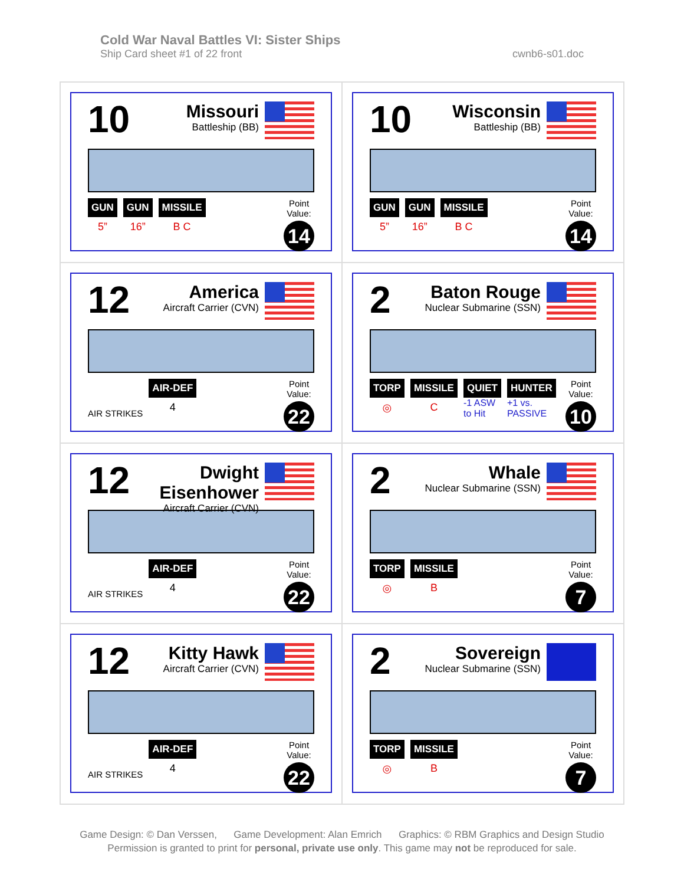Cold War Naval Battles VI: Sister Ships
Ship Card sheet #1 of 22 front cwnb6-s01.doc
10
Missouri
Battleship (BB)
GUN
5”
GUN
16”
MISSILE
B C
Point
Value:
14
10
Wisconsin
Battleship (BB)
GUN
5”
GUN
16”
MISSILE
B C
Point
Value:
14
12
America
Aircraft Carrier (CVN)
AIR STRIKES
AIR-DEF
4
Point
Value:
22
2
Baton Rouge
Nuclear Submarine (SSN)
TORP
◎
MISSILE
C
QUIET
-1 ASW
to Hit
HUNTER
+1 vs.
PASSIVE
Point
Value:
10
12
Dwight Eisenhower
Aircraft Carrier (CVN)
AIR STRIKES
AIR-DEF
4
Point
Value:
22
2
Whale
Nuclear Submarine (SSN)
TORP
◎
MISSILE
B
Point
Value:
7
12
Kitty Hawk
Aircraft Carrier (CVN)
AIR STRIKES
AIR-DEF
4
Point
Value:
22
2
Sovereign
Nuclear Submarine (SSN)
TORP
◎
MISSILE
B
Point
Value:
7
Game Design: © Dan Verssen, Game Development: Alan Emrich Graphics: © RBM Graphics and Design Studio
Permission is granted to print for personal, private use only. This game may not be reproduced for sale.